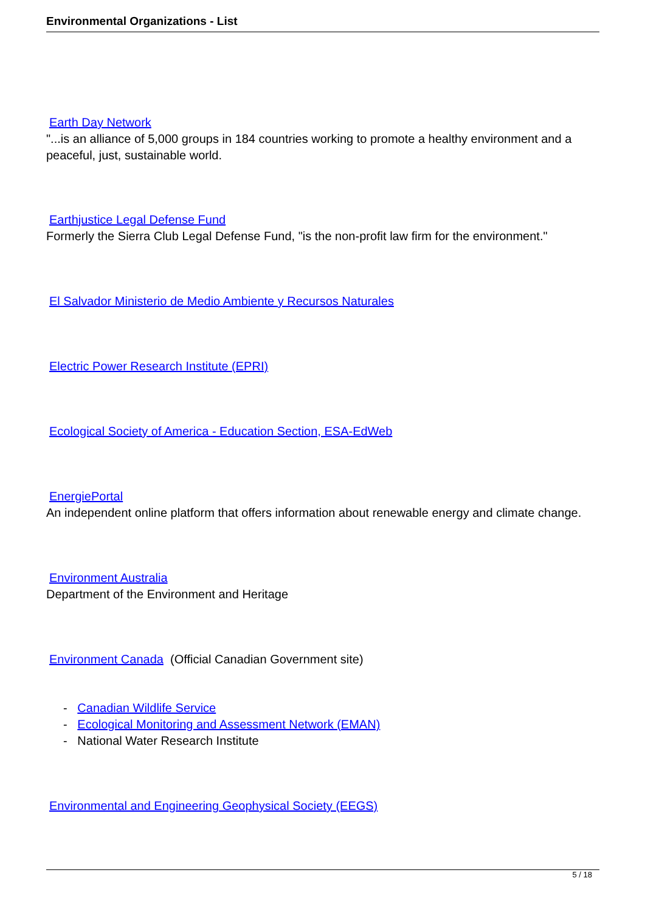Environmental Organizations - List
Earth Day Network
"...is an alliance of 5,000 groups in 184 countries working to promote a healthy environment and a peaceful, just, sustainable world.
Earthjustice Legal Defense Fund
Formerly the Sierra Club Legal Defense Fund, "is the non-profit law firm for the environment."
El Salvador Ministerio de Medio Ambiente y Recursos Naturales
Electric Power Research Institute (EPRI)
Ecological Society of America - Education Section, ESA-EdWeb
EnergiePortal
An independent online platform that offers information about renewable energy and climate change.
Environment Australia
Department of the Environment and Heritage
Environment Canada (Official Canadian Government site)
- Canadian Wildlife Service
- Ecological Monitoring and Assessment Network (EMAN)
- National Water Research Institute
Environmental and Engineering Geophysical Society (EEGS)
5 / 18